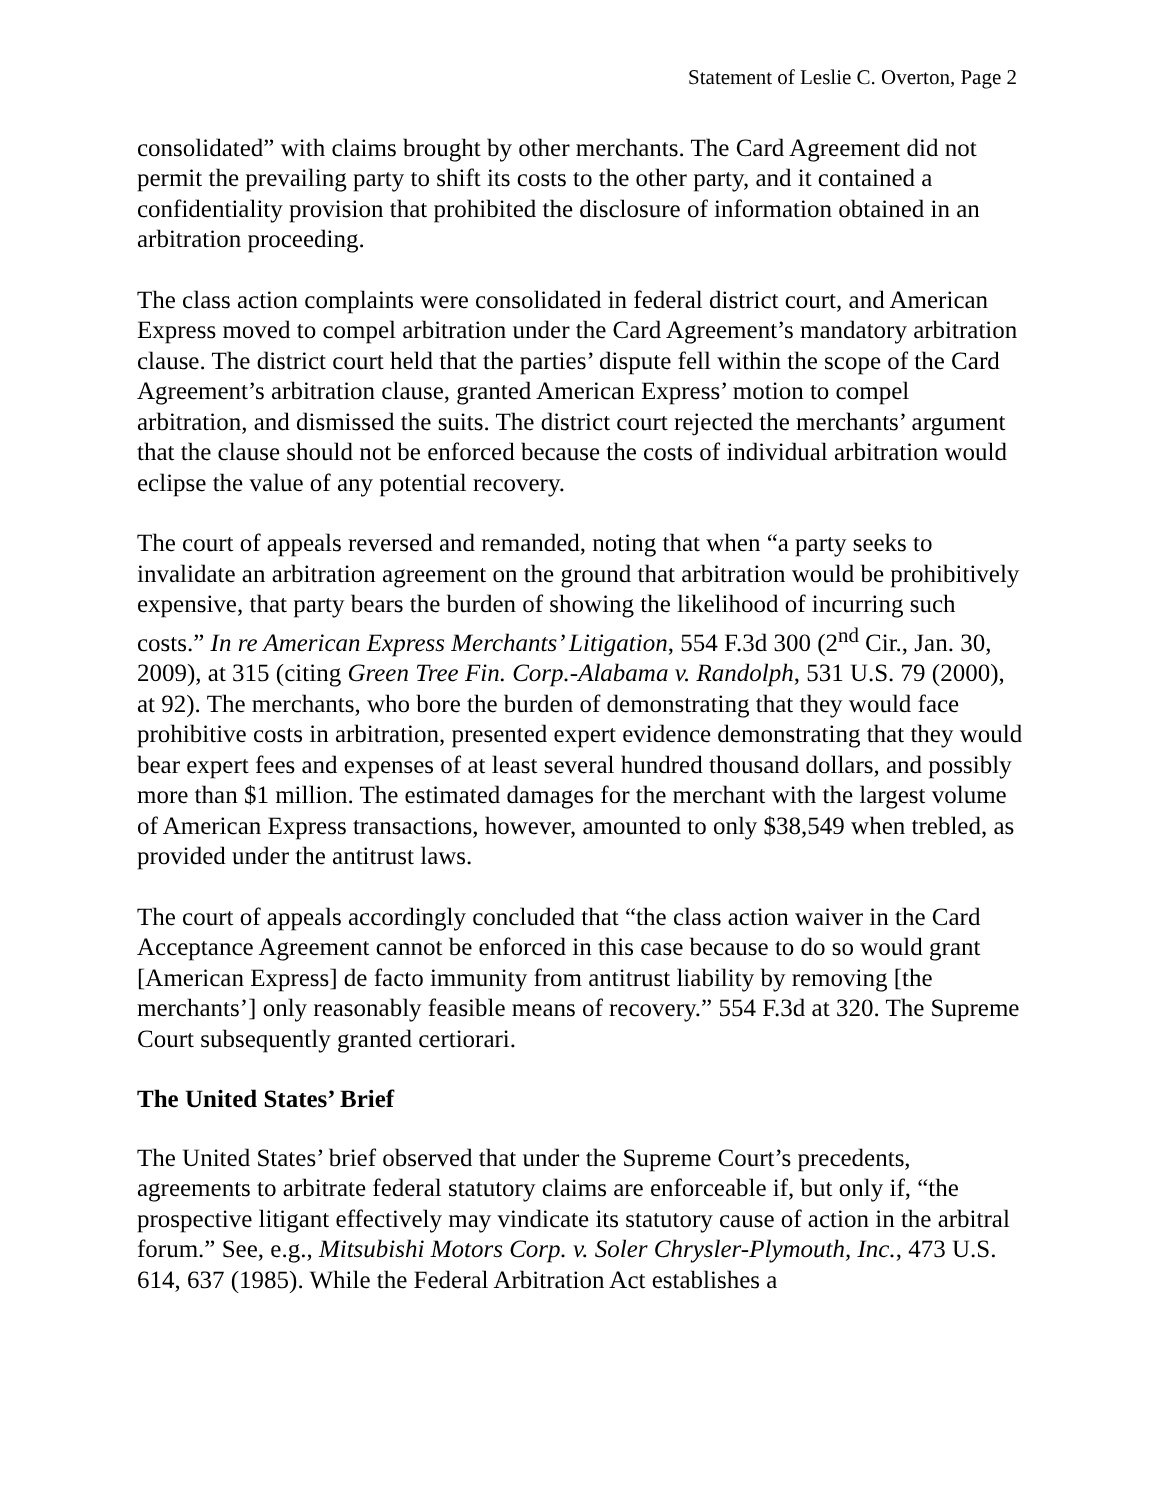Statement of Leslie C. Overton, Page 2
consolidated” with claims brought by other merchants. The Card Agreement did not permit the prevailing party to shift its costs to the other party, and it contained a confidentiality provision that prohibited the disclosure of information obtained in an arbitration proceeding.
The class action complaints were consolidated in federal district court, and American Express moved to compel arbitration under the Card Agreement’s mandatory arbitration clause. The district court held that the parties’ dispute fell within the scope of the Card Agreement’s arbitration clause, granted American Express’ motion to compel arbitration, and dismissed the suits. The district court rejected the merchants’ argument that the clause should not be enforced because the costs of individual arbitration would eclipse the value of any potential recovery.
The court of appeals reversed and remanded, noting that when “a party seeks to invalidate an arbitration agreement on the ground that arbitration would be prohibitively expensive, that party bears the burden of showing the likelihood of incurring such costs.” In re American Express Merchants’ Litigation, 554 F.3d 300 (2<sup>nd</sup> Cir., Jan. 30, 2009), at 315 (citing Green Tree Fin. Corp.-Alabama v. Randolph, 531 U.S. 79 (2000), at 92). The merchants, who bore the burden of demonstrating that they would face prohibitive costs in arbitration, presented expert evidence demonstrating that they would bear expert fees and expenses of at least several hundred thousand dollars, and possibly more than $1 million. The estimated damages for the merchant with the largest volume of American Express transactions, however, amounted to only $38,549 when trebled, as provided under the antitrust laws.
The court of appeals accordingly concluded that “the class action waiver in the Card Acceptance Agreement cannot be enforced in this case because to do so would grant [American Express] de facto immunity from antitrust liability by removing [the merchants’] only reasonably feasible means of recovery.” 554 F.3d at 320. The Supreme Court subsequently granted certiorari.
The United States’ Brief
The United States’ brief observed that under the Supreme Court’s precedents, agreements to arbitrate federal statutory claims are enforceable if, but only if, “the prospective litigant effectively may vindicate its statutory cause of action in the arbitral forum.” See, e.g., Mitsubishi Motors Corp. v. Soler Chrysler-Plymouth, Inc., 473 U.S. 614, 637 (1985). While the Federal Arbitration Act establishes a